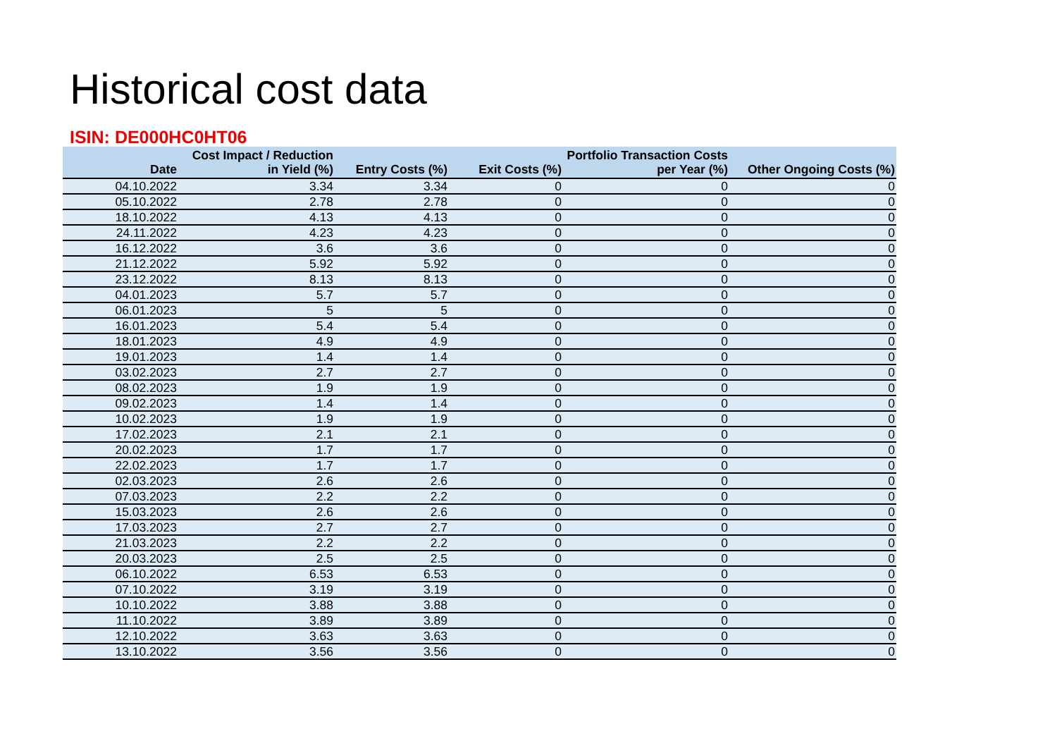Historical cost data
ISIN: DE000HC0HT06
| Date | Cost Impact / Reduction in Yield (%) | Entry Costs (%) | Exit Costs (%) | Portfolio Transaction Costs per Year (%) | Other Ongoing Costs (%) |
| --- | --- | --- | --- | --- | --- |
| 04.10.2022 | 3.34 | 3.34 | 0 | 0 | 0 |
| 05.10.2022 | 2.78 | 2.78 | 0 | 0 | 0 |
| 18.10.2022 | 4.13 | 4.13 | 0 | 0 | 0 |
| 24.11.2022 | 4.23 | 4.23 | 0 | 0 | 0 |
| 16.12.2022 | 3.6 | 3.6 | 0 | 0 | 0 |
| 21.12.2022 | 5.92 | 5.92 | 0 | 0 | 0 |
| 23.12.2022 | 8.13 | 8.13 | 0 | 0 | 0 |
| 04.01.2023 | 5.7 | 5.7 | 0 | 0 | 0 |
| 06.01.2023 | 5 | 5 | 0 | 0 | 0 |
| 16.01.2023 | 5.4 | 5.4 | 0 | 0 | 0 |
| 18.01.2023 | 4.9 | 4.9 | 0 | 0 | 0 |
| 19.01.2023 | 1.4 | 1.4 | 0 | 0 | 0 |
| 03.02.2023 | 2.7 | 2.7 | 0 | 0 | 0 |
| 08.02.2023 | 1.9 | 1.9 | 0 | 0 | 0 |
| 09.02.2023 | 1.4 | 1.4 | 0 | 0 | 0 |
| 10.02.2023 | 1.9 | 1.9 | 0 | 0 | 0 |
| 17.02.2023 | 2.1 | 2.1 | 0 | 0 | 0 |
| 20.02.2023 | 1.7 | 1.7 | 0 | 0 | 0 |
| 22.02.2023 | 1.7 | 1.7 | 0 | 0 | 0 |
| 02.03.2023 | 2.6 | 2.6 | 0 | 0 | 0 |
| 07.03.2023 | 2.2 | 2.2 | 0 | 0 | 0 |
| 15.03.2023 | 2.6 | 2.6 | 0 | 0 | 0 |
| 17.03.2023 | 2.7 | 2.7 | 0 | 0 | 0 |
| 21.03.2023 | 2.2 | 2.2 | 0 | 0 | 0 |
| 20.03.2023 | 2.5 | 2.5 | 0 | 0 | 0 |
| 06.10.2022 | 6.53 | 6.53 | 0 | 0 | 0 |
| 07.10.2022 | 3.19 | 3.19 | 0 | 0 | 0 |
| 10.10.2022 | 3.88 | 3.88 | 0 | 0 | 0 |
| 11.10.2022 | 3.89 | 3.89 | 0 | 0 | 0 |
| 12.10.2022 | 3.63 | 3.63 | 0 | 0 | 0 |
| 13.10.2022 | 3.56 | 3.56 | 0 | 0 | 0 |